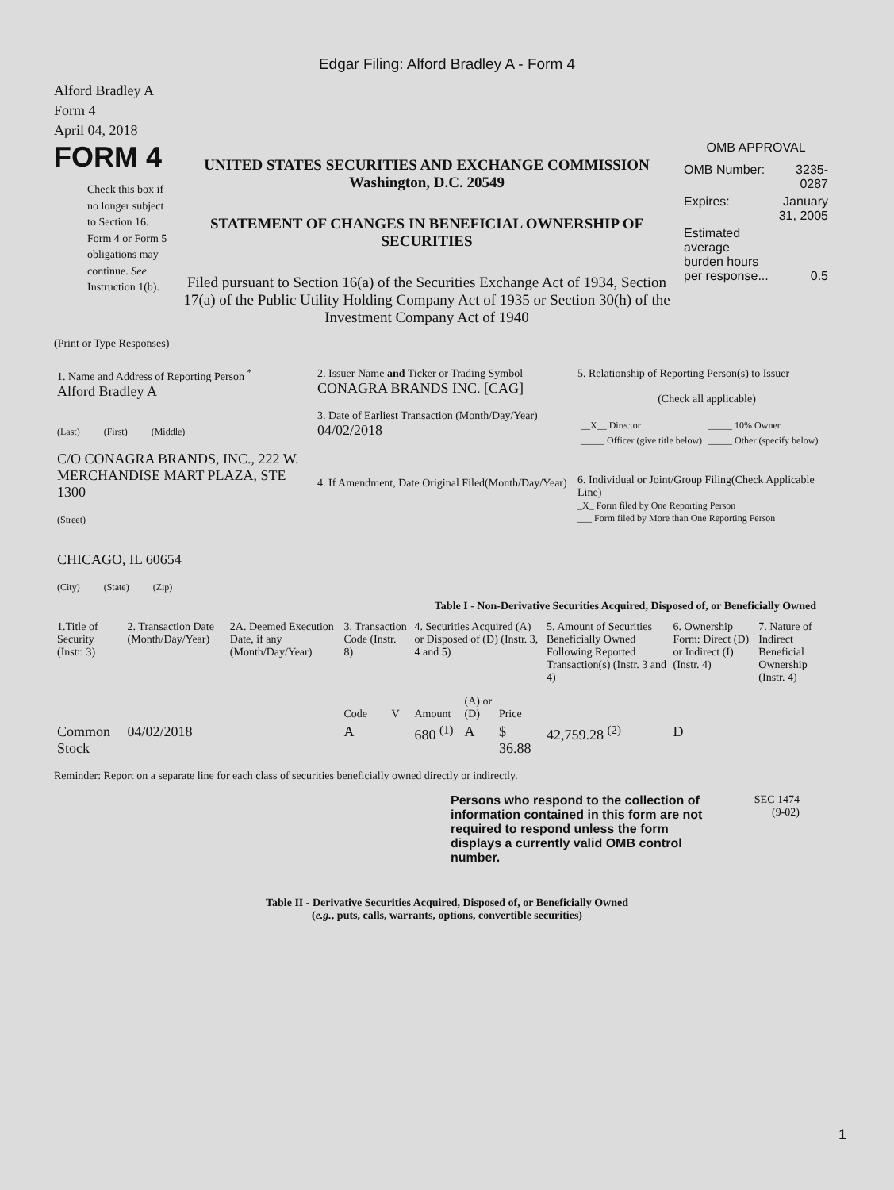Edgar Filing: Alford Bradley A - Form 4
Alford Bradley A
Form 4
April 04, 2018
FORM 4
Check this box if no longer subject to Section 16. Form 4 or Form 5 obligations may continue. See Instruction 1(b).
UNITED STATES SECURITIES AND EXCHANGE COMMISSION
Washington, D.C. 20549
STATEMENT OF CHANGES IN BENEFICIAL OWNERSHIP OF SECURITIES
Filed pursuant to Section 16(a) of the Securities Exchange Act of 1934, Section 17(a) of the Public Utility Holding Company Act of 1935 or Section 30(h) of the Investment Company Act of 1940
OMB APPROVAL
| OMB Number: | 3235-0287 |
| Expires: | January 31, 2005 |
| Estimated average burden hours per response... | 0.5 |
(Print or Type Responses)
| 1. Name and Address of Reporting Person <sup>*</sup> Alford Bradley A (Last) (First) (Middle) C/O CONAGRA BRANDS, INC., 222 W. MERCHANDISE MART PLAZA, STE 1300 (Street) CHICAGO, IL 60654 (City) (State) (Zip) | 2. Issuer Name and Ticker or Trading Symbol CONAGRA BRANDS INC. [CAG] 3. Date of Earliest Transaction (Month/Day/Year) 04/02/2018 4. If Amendment, Date Original Filed(Month/Day/Year) | 5. Relationship of Reporting Person(s) to Issuer (Check all applicable) / __X__ Director / _____ 10% Owner / / _____ Officer (give title below) / _____ Other (specify below) / 6. Individual or Joint/Group Filing(Check Applicable Line) _X_ Form filed by One Reporting Person ___ Form filed by More than One Reporting Person |
Table I - Non-Derivative Securities Acquired, Disposed of, or Beneficially Owned
| 1.Title of Security (Instr. 3) | 2. Transaction Date (Month/Day/Year) | 2A. Deemed Execution Date, if any (Month/Day/Year) | 3. Transaction Code (Instr. 8) | | 4. Securities Acquired (A) or Disposed of (D) (Instr. 3, 4 and 5) | | | 5. Amount of Securities Beneficially Owned Following Reported Transaction(s) (Instr. 3 and 4) | 6. Ownership Form: Direct (D) or Indirect (I) (Instr. 4) | 7. Nature of Indirect Beneficial Ownership (Instr. 4) |
| --- | --- | --- | --- | --- | --- | --- | --- | --- | --- | --- |
| | | | Code | V | Amount | (A) or (D) | Price | | | |
| Common Stock | 04/02/2018 | | A | | 680 <sup>(1)</sup> | A | $ 36.88 | 42,759.28 <sup>(2)</sup> | D | |
Reminder: Report on a separate line for each class of securities beneficially owned directly or indirectly.
Persons who respond to the collection of information contained in this form are not required to respond unless the form displays a currently valid OMB control number.
SEC 1474
(9-02)
Table II - Derivative Securities Acquired, Disposed of, or Beneficially Owned
(e.g., puts, calls, warrants, options, convertible securities)
1